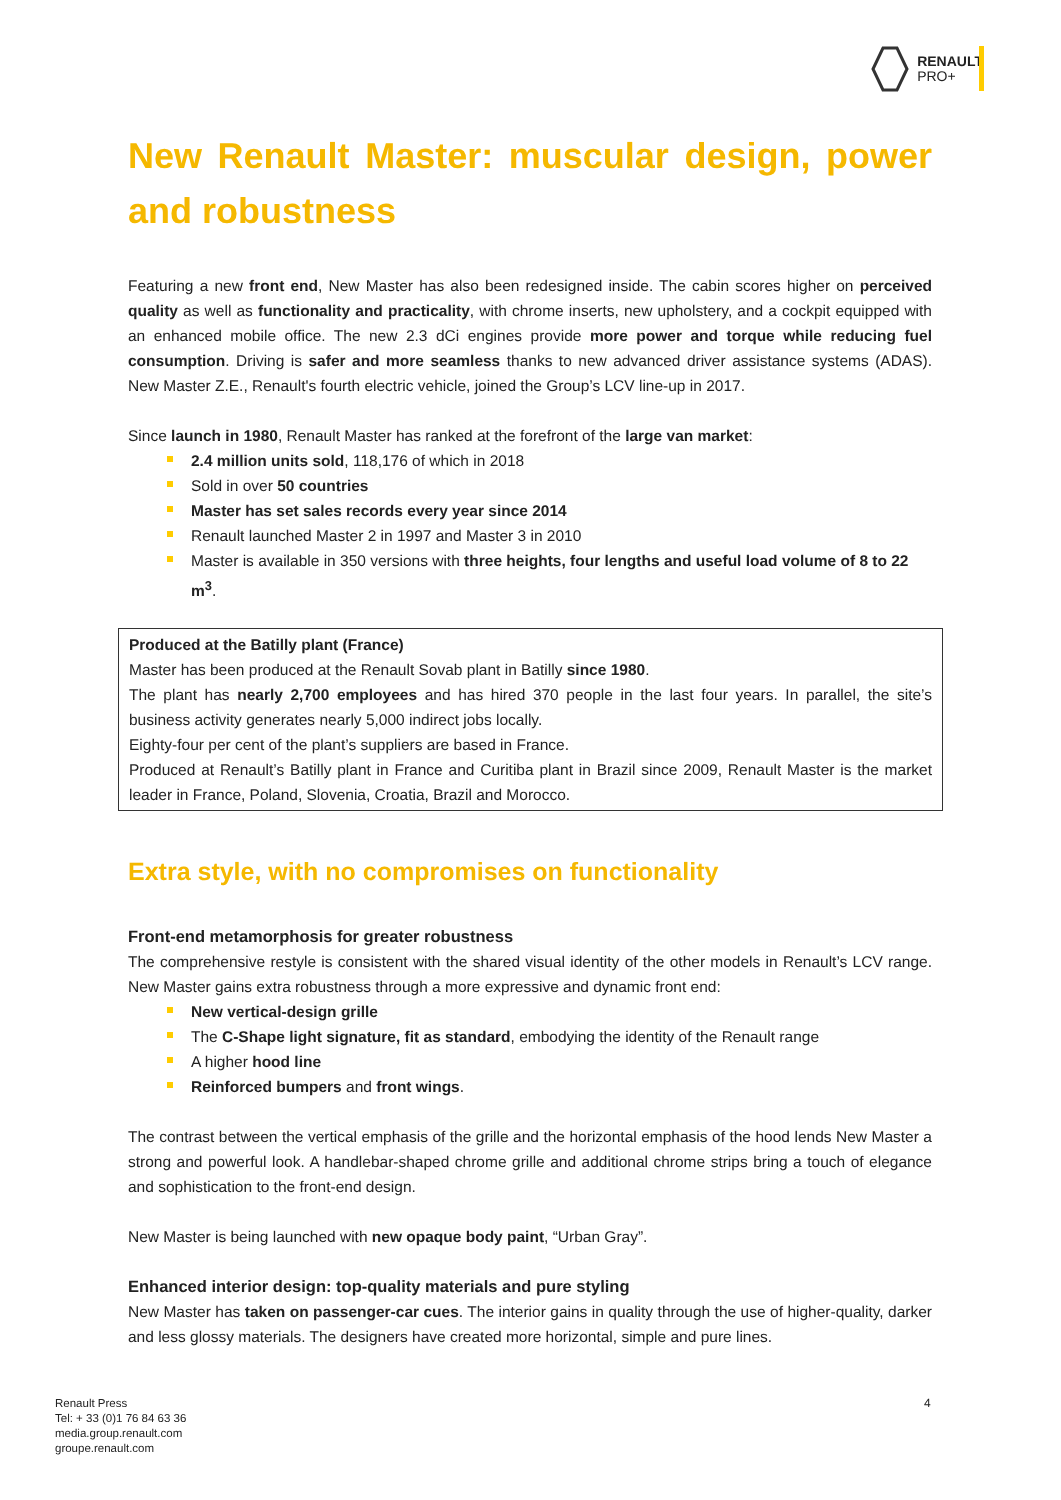RENAULT
PRO+
New Renault Master: muscular design, power and robustness
Featuring a new front end, New Master has also been redesigned inside. The cabin scores higher on perceived quality as well as functionality and practicality, with chrome inserts, new upholstery, and a cockpit equipped with an enhanced mobile office. The new 2.3 dCi engines provide more power and torque while reducing fuel consumption. Driving is safer and more seamless thanks to new advanced driver assistance systems (ADAS). New Master Z.E., Renault's fourth electric vehicle, joined the Group’s LCV line-up in 2017.
Since launch in 1980, Renault Master has ranked at the forefront of the large van market:
2.4 million units sold, 118,176 of which in 2018
Sold in over 50 countries
Master has set sales records every year since 2014
Renault launched Master 2 in 1997 and Master 3 in 2010
Master is available in 350 versions with three heights, four lengths and useful load volume of 8 to 22 m<sup>3</sup>.
Produced at the Batilly plant (France)
Master has been produced at the Renault Sovab plant in Batilly since 1980.
The plant has nearly 2,700 employees and has hired 370 people in the last four years. In parallel, the site’s business activity generates nearly 5,000 indirect jobs locally.
Eighty-four per cent of the plant’s suppliers are based in France.
Produced at Renault’s Batilly plant in France and Curitiba plant in Brazil since 2009, Renault Master is the market leader in France, Poland, Slovenia, Croatia, Brazil and Morocco.
Extra style, with no compromises on functionality
Front-end metamorphosis for greater robustness
The comprehensive restyle is consistent with the shared visual identity of the other models in Renault’s LCV range. New Master gains extra robustness through a more expressive and dynamic front end:
New vertical-design grille
The C-Shape light signature, fit as standard, embodying the identity of the Renault range
A higher hood line
Reinforced bumpers and front wings.
The contrast between the vertical emphasis of the grille and the horizontal emphasis of the hood lends New Master a strong and powerful look. A handlebar-shaped chrome grille and additional chrome strips bring a touch of elegance and sophistication to the front-end design.
New Master is being launched with new opaque body paint, “Urban Gray”.
Enhanced interior design: top-quality materials and pure styling
New Master has taken on passenger-car cues. The interior gains in quality through the use of higher-quality, darker and less glossy materials. The designers have created more horizontal, simple and pure lines.
Renault Press
Tel: + 33 (0)1 76 84 63 36
media.group.renault.com
groupe.renault.com
4